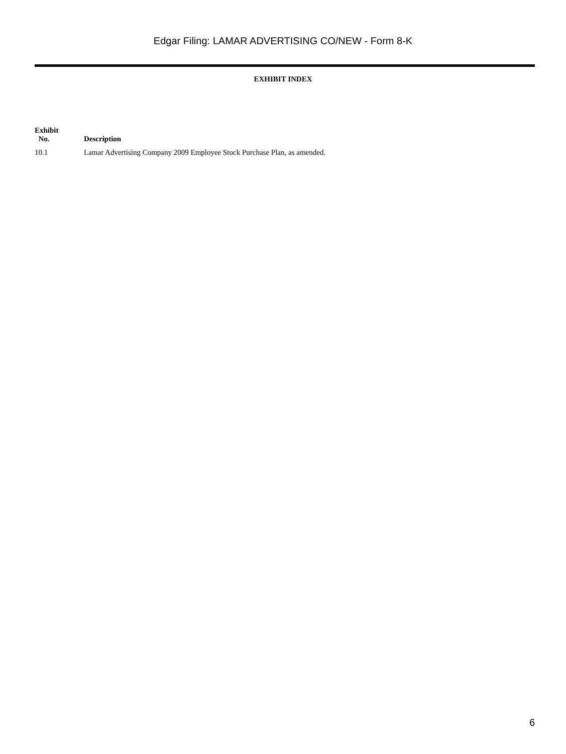Edgar Filing: LAMAR ADVERTISING CO/NEW - Form 8-K
EXHIBIT INDEX
| Exhibit No. | Description |
| --- | --- |
| 10.1 | Lamar Advertising Company 2009 Employee Stock Purchase Plan, as amended. |
6